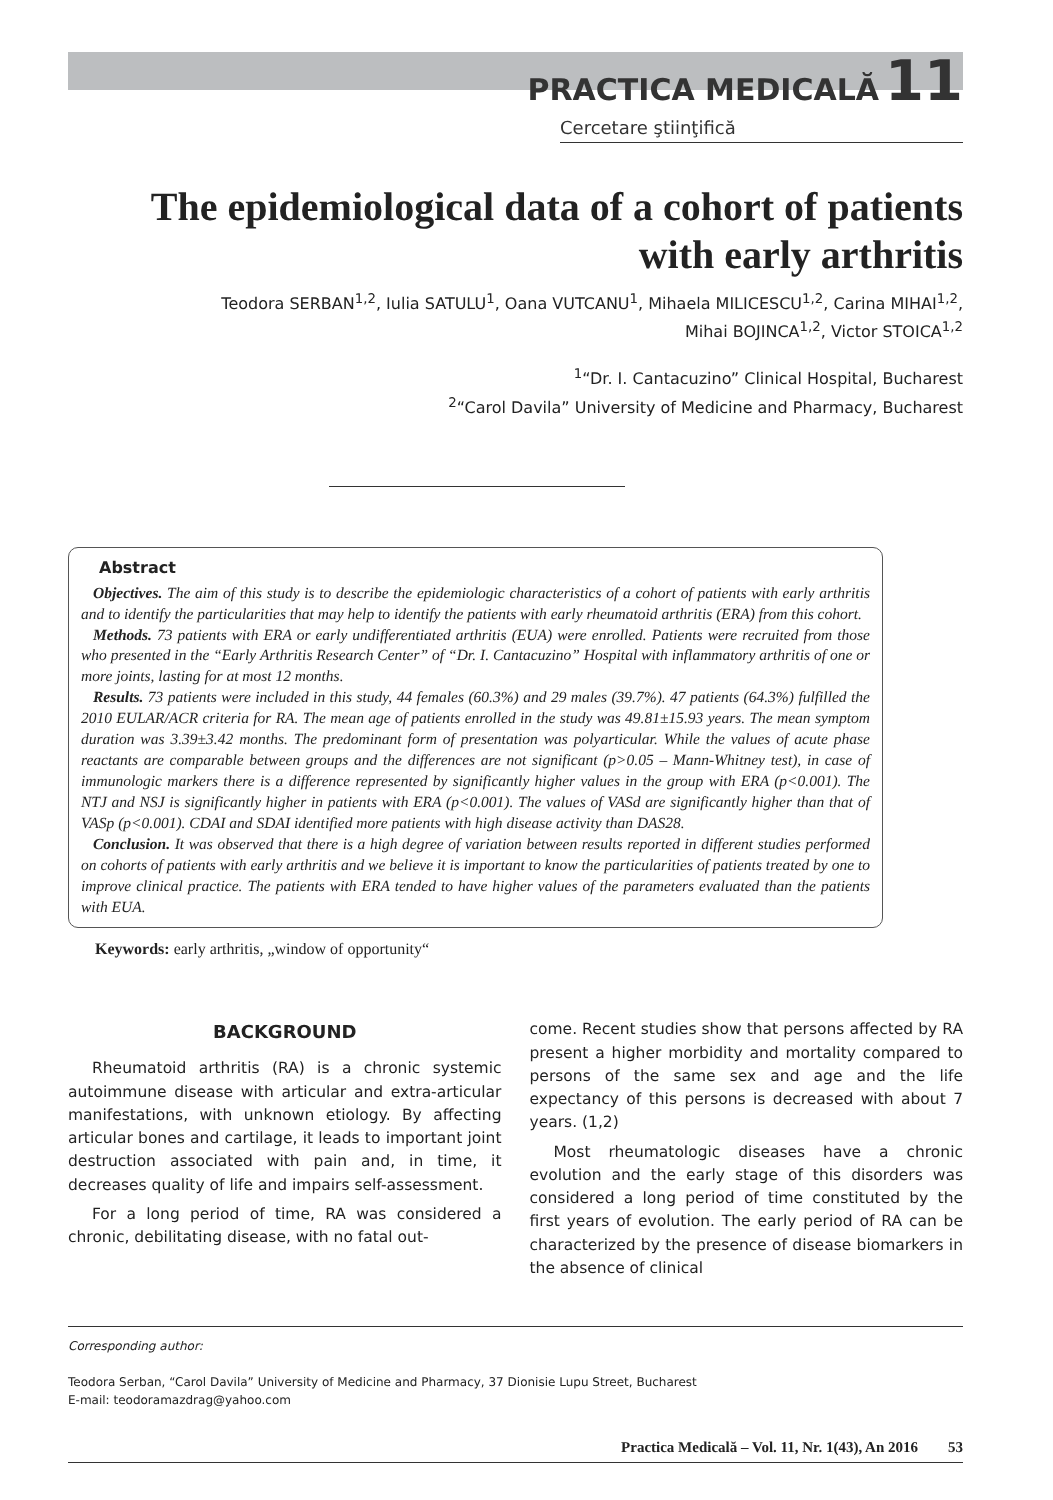PRACTICA MEDICALĂ 11
Cercetare ştiinţifică
The epidemiological data of a cohort of patients with early arthritis
Teodora SERBAN<sup>1,2</sup>, Iulia SATULU<sup>1</sup>, Oana VUTCANU<sup>1</sup>, Mihaela MILICESCU<sup>1,2</sup>, Carina MIHAI<sup>1,2</sup>,
Mihai BOJINCA<sup>1,2</sup>, Victor STOICA<sup>1,2</sup>
<sup>1</sup> “Dr. I. Cantacuzino” Clinical Hospital, Bucharest
<sup>2</sup> “Carol Davila” University of Medicine and Pharmacy, Bucharest
Abstract
Objectives. The aim of this study is to describe the epidemiologic characteristics of a cohort of patients with early arthritis and to identify the particularities that may help to identify the patients with early rheumatoid arthritis (ERA) from this cohort.
Methods. 73 patients with ERA or early undifferentiated arthritis (EUA) were enrolled. Patients were recruited from those who presented in the “Early Arthritis Research Center” of “Dr. I. Cantacuzino” Hospital with inflammatory arthritis of one or more joints, lasting for at most 12 months.
Results. 73 patients were included in this study, 44 females (60.3%) and 29 males (39.7%). 47 patients (64.3%) fulfilled the 2010 EULAR/ACR criteria for RA. The mean age of patients enrolled in the study was 49.81±15.93 years. The mean symptom duration was 3.39±3.42 months. The predominant form of presentation was polyarticular. While the values of acute phase reactants are comparable between groups and the differences are not significant (p>0.05 – Mann-Whitney test), in case of immunologic markers there is a difference represented by significantly higher values in the group with ERA (p<0.001). The NTJ and NSJ is significantly higher in patients with ERA (p<0.001). The values of VASd are significantly higher than that of VASp (p<0.001). CDAI and SDAI identified more patients with high disease activity than DAS28.
Conclusion. It was observed that there is a high degree of variation between results reported in different studies performed on cohorts of patients with early arthritis and we believe it is important to know the particularities of patients treated by one to improve clinical practice. The patients with ERA tended to have higher values of the parameters evaluated than the patients with EUA.
Keywords: early arthritis, „window of opportunity“
BACKGROUND
Rheumatoid arthritis (RA) is a chronic systemic autoimmune disease with articular and extra-articular manifestations, with unknown etiology. By affecting articular bones and cartilage, it leads to important joint destruction associated with pain and, in time, it decreases quality of life and impairs self-assessment.
For a long period of time, RA was considered a chronic, debilitating disease, with no fatal out-
come. Recent studies show that persons affected by RA present a higher morbidity and mortality compared to persons of the same sex and age and the life expectancy of this persons is decreased with about 7 years. (1,2)
Most rheumatologic diseases have a chronic evolution and the early stage of this disorders was considered a long period of time constituted by the first years of evolution. The early period of RA can be characterized by the presence of disease biomarkers in the absence of clinical
Corresponding author:
Teodora Serban, “Carol Davila” University of Medicine and Pharmacy, 37 Dionisie Lupu Street, Bucharest
E-mail: teodoramazdrag@yahoo.com
Practica Medicală – Vol. 11, Nr. 1(43), An 2016 53